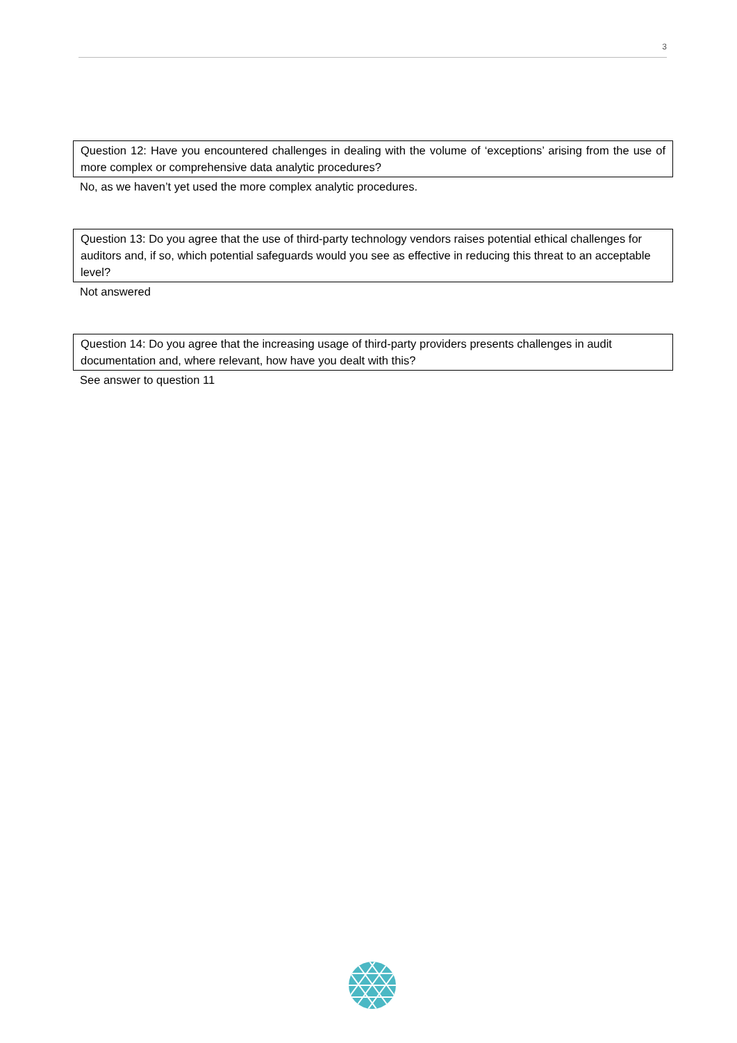3
Question 12: Have you encountered challenges in dealing with the volume of ‘exceptions’ arising from the use of more complex or comprehensive data analytic procedures?
No, as we haven’t yet used the more complex analytic procedures.
Question 13: Do you agree that the use of third-party technology vendors raises potential ethical challenges for auditors and, if so, which potential safeguards would you see as effective in reducing this threat to an acceptable level?
Not answered
Question 14: Do you agree that the increasing usage of third-party providers presents challenges in audit documentation and, where relevant, how have you dealt with this?
See answer to question 11